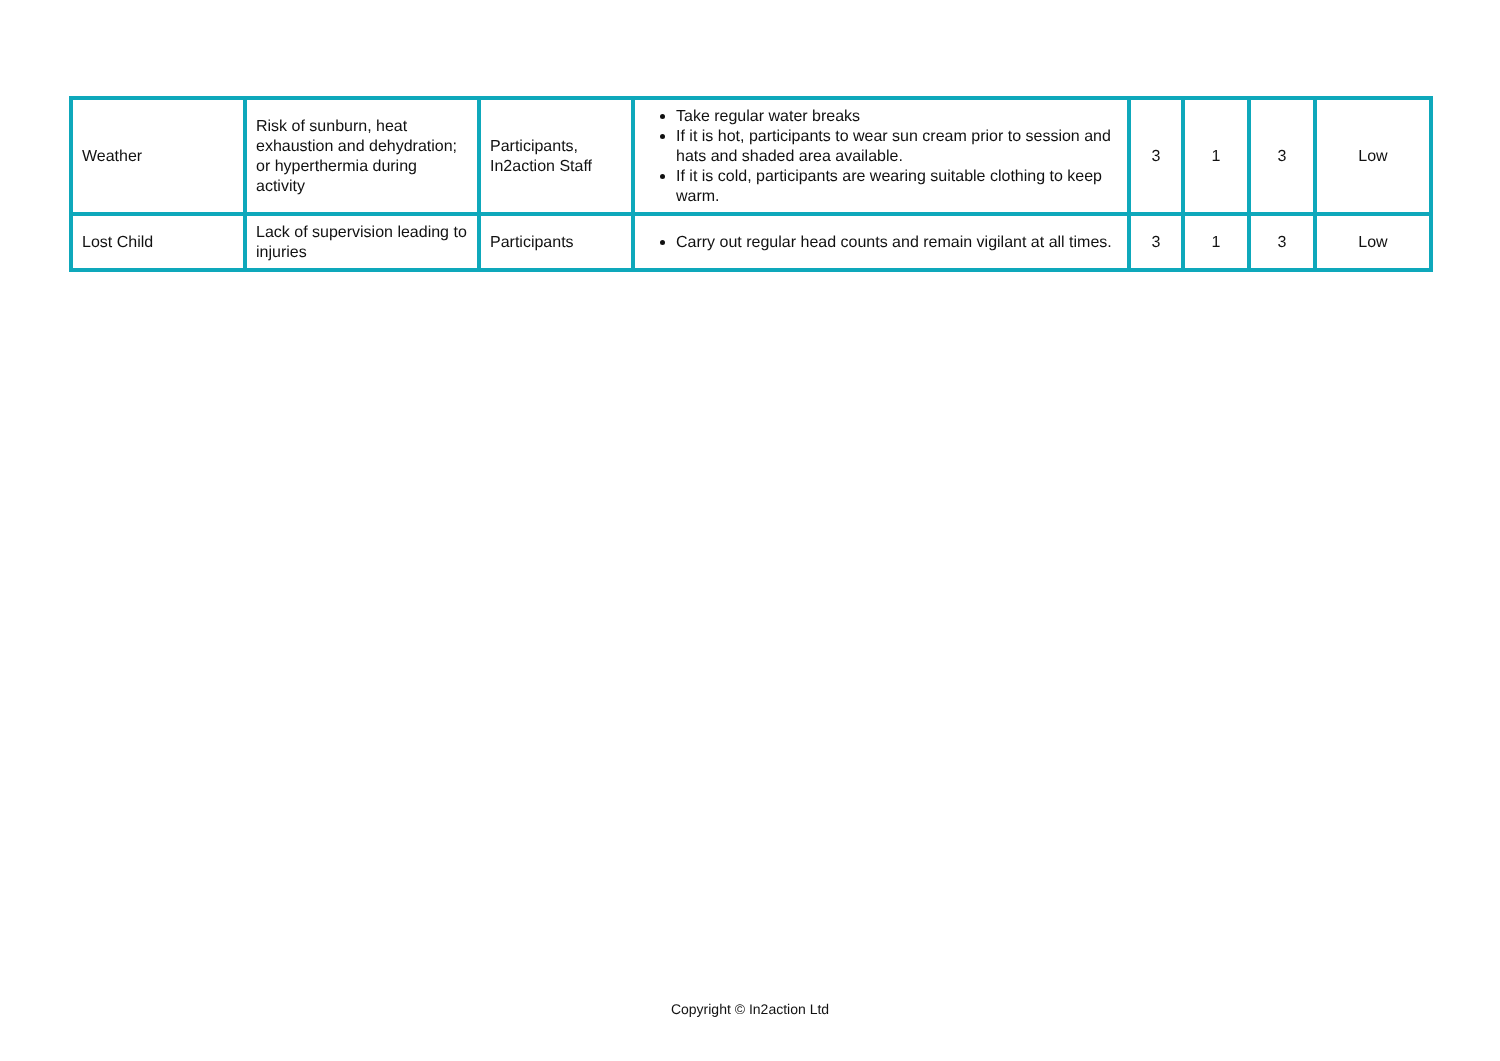| Weather | Risk of sunburn, heat exhaustion and dehydration; or hyperthermia during activity | Participants, In2action Staff | Take regular water breaks If it is hot, participants to wear sun cream prior to session and hats and shaded area available. If it is cold, participants are wearing suitable clothing to keep warm. | 3 | 1 | 3 | Low |
| Lost Child | Lack of supervision leading to injuries | Participants | Carry out regular head counts and remain vigilant at all times. | 3 | 1 | 3 | Low |
Copyright © In2action Ltd